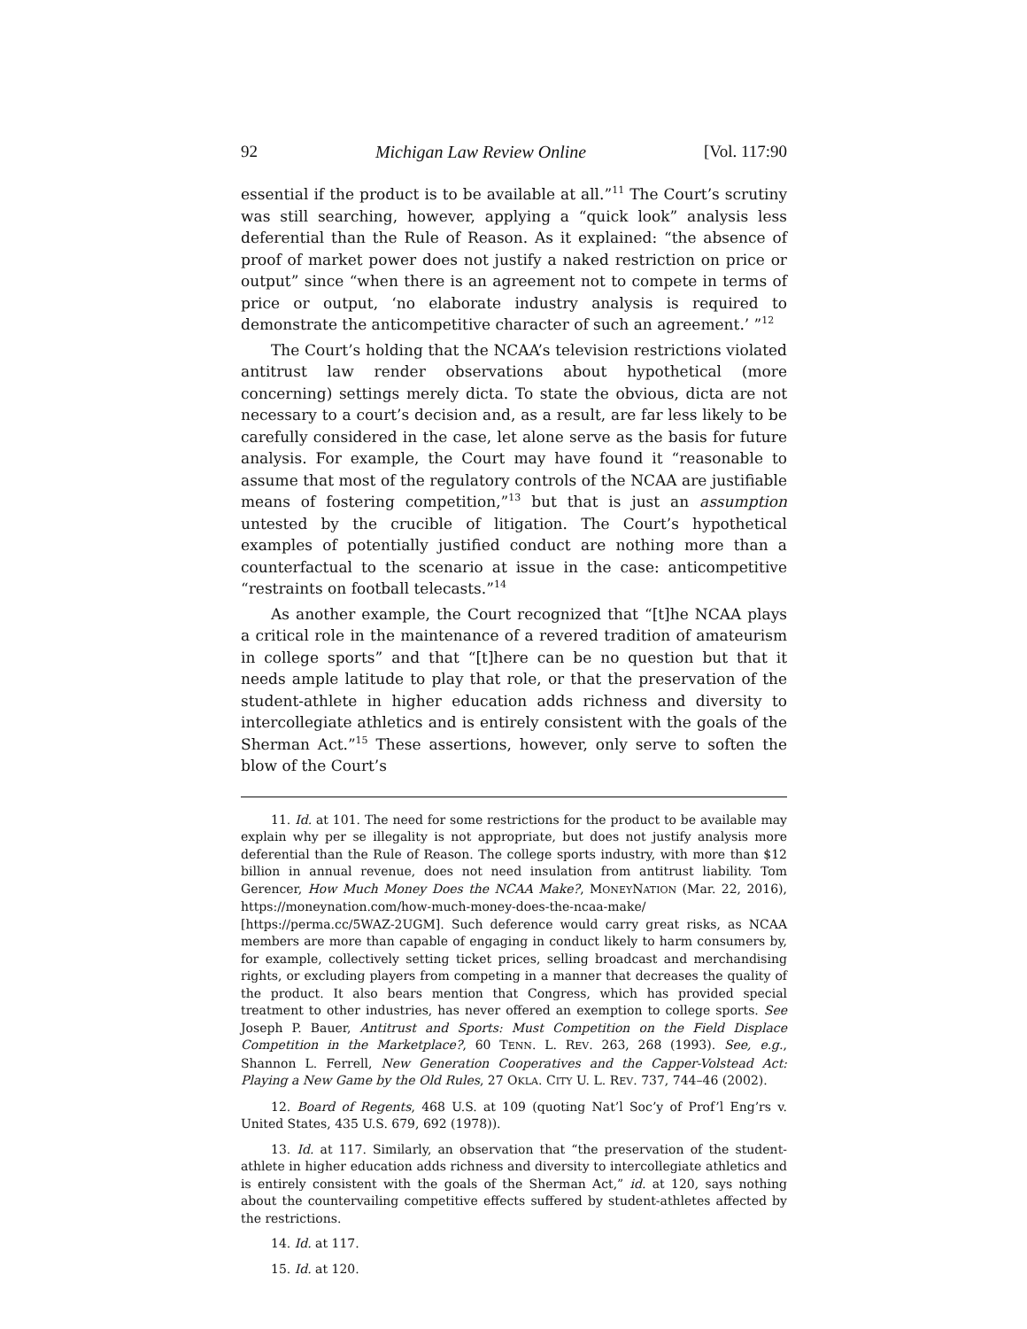92 Michigan Law Review Online [Vol. 117:90
essential if the product is to be available at all.”<sup>11</sup> The Court’s scrutiny was still searching, however, applying a “quick look” analysis less deferential than the Rule of Reason. As it explained: “the absence of proof of market power does not justify a naked restriction on price or output” since “when there is an agreement not to compete in terms of price or output, ‘no elaborate industry analysis is required to demonstrate the anticompetitive character of such an agreement.’ ”<sup>12</sup>
The Court’s holding that the NCAA’s television restrictions violated antitrust law render observations about hypothetical (more concerning) settings merely dicta. To state the obvious, dicta are not necessary to a court’s decision and, as a result, are far less likely to be carefully considered in the case, let alone serve as the basis for future analysis. For example, the Court may have found it “reasonable to assume that most of the regulatory controls of the NCAA are justifiable means of fostering competition,”<sup>13</sup> but that is just an assumption untested by the crucible of litigation. The Court’s hypothetical examples of potentially justified conduct are nothing more than a counterfactual to the scenario at issue in the case: anticompetitive “restraints on football telecasts.”<sup>14</sup>
As another example, the Court recognized that “[t]he NCAA plays a critical role in the maintenance of a revered tradition of amateurism in college sports” and that “[t]here can be no question but that it needs ample latitude to play that role, or that the preservation of the student-athlete in higher education adds richness and diversity to intercollegiate athletics and is entirely consistent with the goals of the Sherman Act.”<sup>15</sup> These assertions, however, only serve to soften the blow of the Court’s
11. Id. at 101. The need for some restrictions for the product to be available may explain why per se illegality is not appropriate, but does not justify analysis more deferential than the Rule of Reason. The college sports industry, with more than $12 billion in annual revenue, does not need insulation from antitrust liability. Tom Gerencer, How Much Money Does the NCAA Make?, MONEYNATION (Mar. 22, 2016), https://moneynation.com/how-much-money-does-the-ncaa-make/ [https://perma.cc/5WAZ-2UGM]. Such deference would carry great risks, as NCAA members are more than capable of engaging in conduct likely to harm consumers by, for example, collectively setting ticket prices, selling broadcast and merchandising rights, or excluding players from competing in a manner that decreases the quality of the product. It also bears mention that Congress, which has provided special treatment to other industries, has never offered an exemption to college sports. See Joseph P. Bauer, Antitrust and Sports: Must Competition on the Field Displace Competition in the Marketplace?, 60 TENN. L. REV. 263, 268 (1993). See, e.g., Shannon L. Ferrell, New Generation Cooperatives and the Capper-Volstead Act: Playing a New Game by the Old Rules, 27 OKLA. CITY U. L. REV. 737, 744–46 (2002).
12. Board of Regents, 468 U.S. at 109 (quoting Nat’l Soc’y of Prof’l Eng’rs v. United States, 435 U.S. 679, 692 (1978)).
13. Id. at 117. Similarly, an observation that “the preservation of the student-athlete in higher education adds richness and diversity to intercollegiate athletics and is entirely consistent with the goals of the Sherman Act,” id. at 120, says nothing about the countervailing competitive effects suffered by student-athletes affected by the restrictions.
14. Id. at 117.
15. Id. at 120.